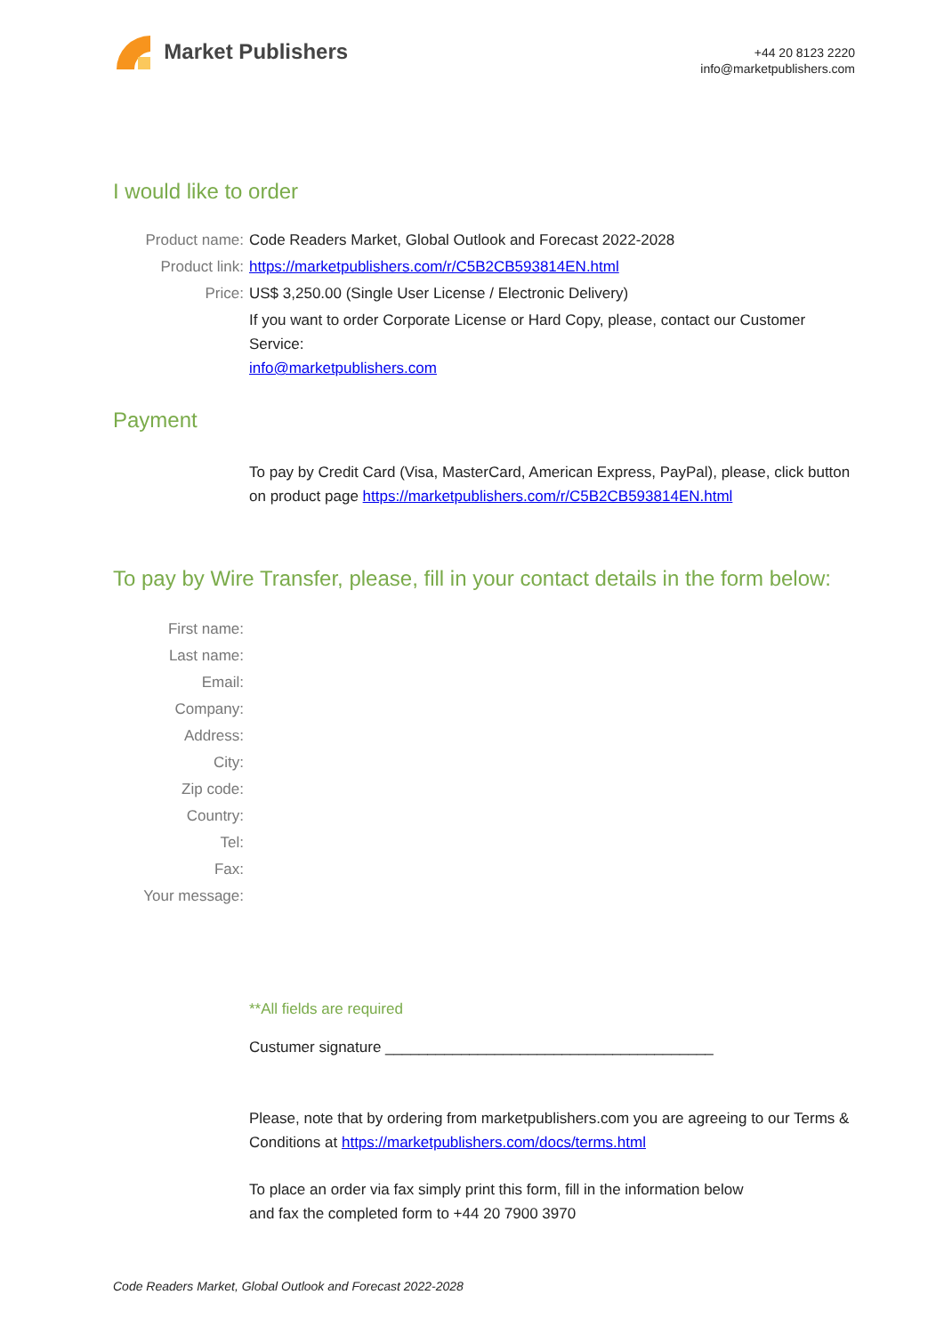Market Publishers
+44 20 8123 2220
info@marketpublishers.com
I would like to order
Product name: Code Readers Market, Global Outlook and Forecast 2022-2028
Product link: https://marketpublishers.com/r/C5B2CB593814EN.html
Price: US$ 3,250.00 (Single User License / Electronic Delivery)
If you want to order Corporate License or Hard Copy, please, contact our Customer Service:
info@marketpublishers.com
Payment
To pay by Credit Card (Visa, MasterCard, American Express, PayPal), please, click button on product page https://marketpublishers.com/r/C5B2CB593814EN.html
To pay by Wire Transfer, please, fill in your contact details in the form below:
First name:
Last name:
Email:
Company:
Address:
City:
Zip code:
Country:
Tel:
Fax:
Your message:
**All fields are required
Custumer signature _______________________________________
Please, note that by ordering from marketpublishers.com you are agreeing to our Terms & Conditions at https://marketpublishers.com/docs/terms.html
To place an order via fax simply print this form, fill in the information below
and fax the completed form to +44 20 7900 3970
Code Readers Market, Global Outlook and Forecast 2022-2028